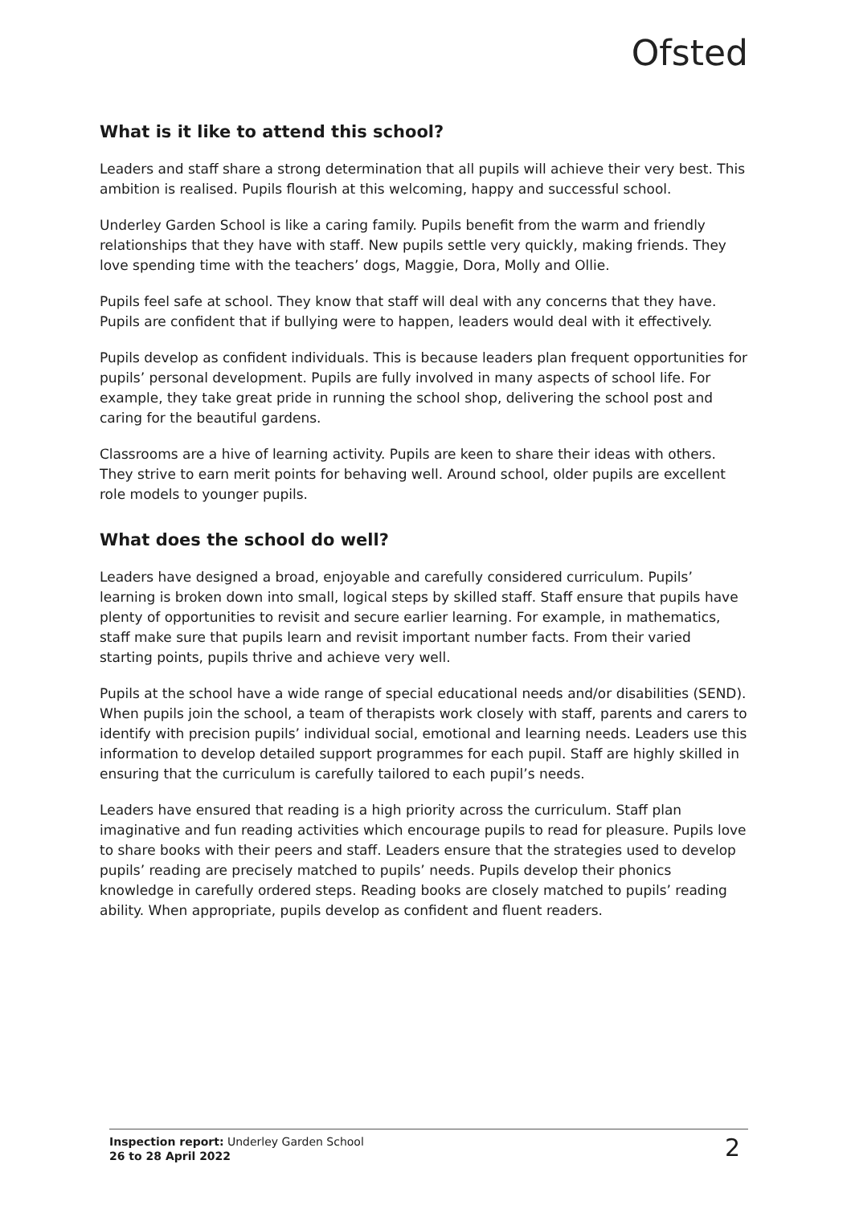Ofsted
What is it like to attend this school?
Leaders and staff share a strong determination that all pupils will achieve their very best. This ambition is realised. Pupils flourish at this welcoming, happy and successful school.
Underley Garden School is like a caring family. Pupils benefit from the warm and friendly relationships that they have with staff. New pupils settle very quickly, making friends. They love spending time with the teachers’ dogs, Maggie, Dora, Molly and Ollie.
Pupils feel safe at school. They know that staff will deal with any concerns that they have. Pupils are confident that if bullying were to happen, leaders would deal with it effectively.
Pupils develop as confident individuals. This is because leaders plan frequent opportunities for pupils’ personal development. Pupils are fully involved in many aspects of school life. For example, they take great pride in running the school shop, delivering the school post and caring for the beautiful gardens.
Classrooms are a hive of learning activity. Pupils are keen to share their ideas with others. They strive to earn merit points for behaving well. Around school, older pupils are excellent role models to younger pupils.
What does the school do well?
Leaders have designed a broad, enjoyable and carefully considered curriculum. Pupils’ learning is broken down into small, logical steps by skilled staff. Staff ensure that pupils have plenty of opportunities to revisit and secure earlier learning. For example, in mathematics, staff make sure that pupils learn and revisit important number facts. From their varied starting points, pupils thrive and achieve very well.
Pupils at the school have a wide range of special educational needs and/or disabilities (SEND). When pupils join the school, a team of therapists work closely with staff, parents and carers to identify with precision pupils’ individual social, emotional and learning needs. Leaders use this information to develop detailed support programmes for each pupil. Staff are highly skilled in ensuring that the curriculum is carefully tailored to each pupil’s needs.
Leaders have ensured that reading is a high priority across the curriculum. Staff plan imaginative and fun reading activities which encourage pupils to read for pleasure. Pupils love to share books with their peers and staff. Leaders ensure that the strategies used to develop pupils’ reading are precisely matched to pupils’ needs. Pupils develop their phonics knowledge in carefully ordered steps. Reading books are closely matched to pupils’ reading ability. When appropriate, pupils develop as confident and fluent readers.
Inspection report: Underley Garden School
26 to 28 April 2022
2